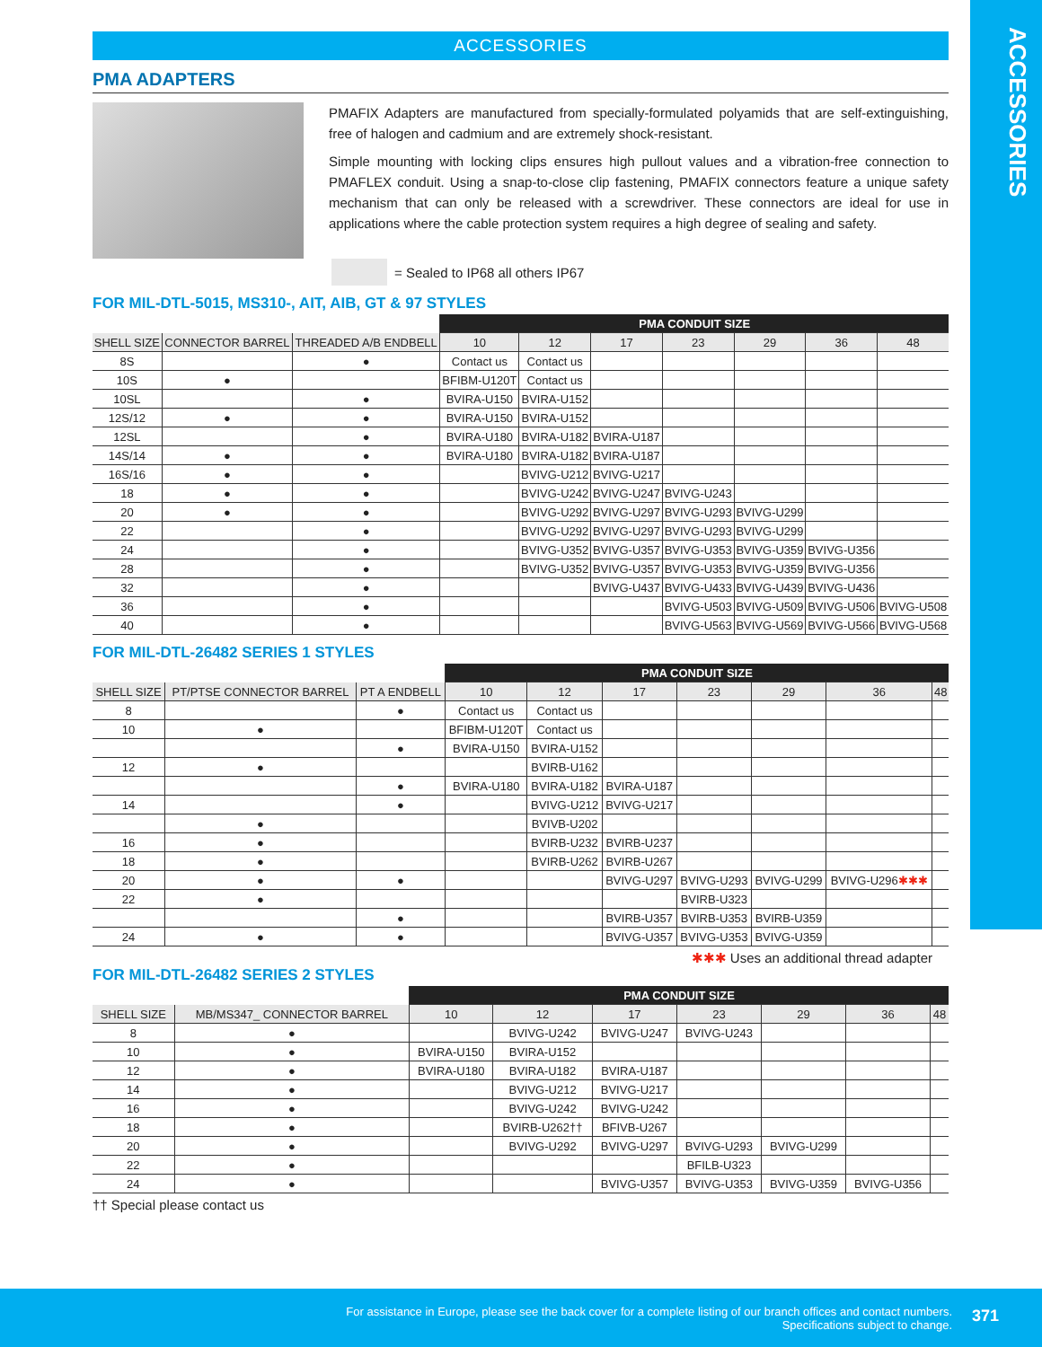ACCESSORIES
ACCESSORIES
PMA ADAPTERS
PMAFIX Adapters are manufactured from specially-formulated polyamids that are self-extinguishing, free of halogen and cadmium and are extremely shock-resistant.
Simple mounting with locking clips ensures high pullout values and a vibration-free connection to PMAFLEX conduit. Using a snap-to-close clip fastening, PMAFIX connectors feature a unique safety mechanism that can only be released with a screwdriver. These connectors are ideal for use in applications where the cable protection system requires a high degree of sealing and safety.
= Sealed to IP68 all others IP67
FOR MIL-DTL-5015, MS310-, AIT, AIB, GT & 97 STYLES
| | | | PMA CONDUIT SIZE | | | | | | |
| --- | --- | --- | --- | --- | --- | --- | --- | --- | --- |
| SHELL SIZE | CONNECTOR BARREL | THREADED A/B ENDBELL | 10 | 12 | 17 | 23 | 29 | 36 | 48 |
| 8S | | ● | Contact us | Contact us | | | | | |
| 10S | ● | | BFIBM-U120T | Contact us | | | | | |
| 10SL | | ● | BVIRA-U150 | BVIRA-U152 | | | | | |
| 12S/12 | ● | ● | BVIRA-U150 | BVIRA-U152 | | | | | |
| 12SL | | ● | BVIRA-U180 | BVIRA-U182 | BVIRA-U187 | | | | |
| 14S/14 | ● | ● | BVIRA-U180 | BVIRA-U182 | BVIRA-U187 | | | | |
| 16S/16 | ● | ● | | BVIVG-U212 | BVIVG-U217 | | | | |
| 18 | ● | ● | | BVIVG-U242 | BVIVG-U247 | BVIVG-U243 | | | |
| 20 | ● | ● | | BVIVG-U292 | BVIVG-U297 | BVIVG-U293 | BVIVG-U299 | | |
| 22 | | ● | | BVIVG-U292 | BVIVG-U297 | BVIVG-U293 | BVIVG-U299 | | |
| 24 | | ● | | BVIVG-U352 | BVIVG-U357 | BVIVG-U353 | BVIVG-U359 | BVIVG-U356 | |
| 28 | | ● | | BVIVG-U352 | BVIVG-U357 | BVIVG-U353 | BVIVG-U359 | BVIVG-U356 | |
| 32 | | ● | | | BVIVG-U437 | BVIVG-U433 | BVIVG-U439 | BVIVG-U436 | |
| 36 | | ● | | | | BVIVG-U503 | BVIVG-U509 | BVIVG-U506 | BVIVG-U508 |
| 40 | | ● | | | | BVIVG-U563 | BVIVG-U569 | BVIVG-U566 | BVIVG-U568 |
FOR MIL-DTL-26482 SERIES 1 STYLES
| | | | PMA CONDUIT SIZE | | | | | | |
| --- | --- | --- | --- | --- | --- | --- | --- | --- | --- |
| SHELL SIZE | PT/PTSE CONNECTOR BARREL | PT A ENDBELL | 10 | 12 | 17 | 23 | 29 | 36 | 48 |
| 8 | | ● | Contact us | Contact us | | | | | |
| 10 | ● | | BFIBM-U120T | Contact us | | | | | |
| | | ● | BVIRA-U150 | BVIRA-U152 | | | | | |
| 12 | ● | | | BVIRB-U162 | | | | | |
| | | ● | BVIRA-U180 | BVIRA-U182 | BVIRA-U187 | | | | |
| 14 | | ● | | BVIVG-U212 | BVIVG-U217 | | | | |
| | ● | | | BVIVB-U202 | | | | | |
| 16 | ● | | | BVIRB-U232 | BVIRB-U237 | | | | |
| 18 | ● | | | BVIRB-U262 | BVIRB-U267 | | | | |
| 20 | ● | ● | | | BVIVG-U297 | BVIVG-U293 | BVIVG-U299 | BVIVG-U296 ✱✱✱ | |
| 22 | ● | | | | | BVIRB-U323 | | | |
| | | ● | | | BVIRB-U357 | BVIRB-U353 | BVIRB-U359 | | |
| 24 | ● | ● | | | BVIVG-U357 | BVIVG-U353 | BVIVG-U359 | | |
✱✱✱ Uses an additional thread adapter
FOR MIL-DTL-26482 SERIES 2 STYLES
| | | PMA CONDUIT SIZE | | | | | | |
| --- | --- | --- | --- | --- | --- | --- | --- | --- |
| SHELL SIZE | MB/MS347_ CONNECTOR BARREL | 10 | 12 | 17 | 23 | 29 | 36 | 48 |
| 8 | ● | | BVIVG-U242 | BVIVG-U247 | BVIVG-U243 | | | |
| 10 | ● | BVIRA-U150 | BVIRA-U152 | | | | | |
| 12 | ● | BVIRA-U180 | BVIRA-U182 | BVIRA-U187 | | | | |
| 14 | ● | | BVIVG-U212 | BVIVG-U217 | | | | |
| 16 | ● | | BVIVG-U242 | BVIVG-U242 | | | | |
| 18 | ● | | BVIRB-U262†† | BFIVB-U267 | | | | |
| 20 | ● | | BVIVG-U292 | BVIVG-U297 | BVIVG-U293 | BVIVG-U299 | | |
| 22 | ● | | | | BFILB-U323 | | | |
| 24 | ● | | | BVIVG-U357 | BVIVG-U353 | BVIVG-U359 | BVIVG-U356 | |
†† Special please contact us
For assistance in Europe, please see the back cover for a complete listing of our branch offices and contact numbers.
Specifications subject to change.
371